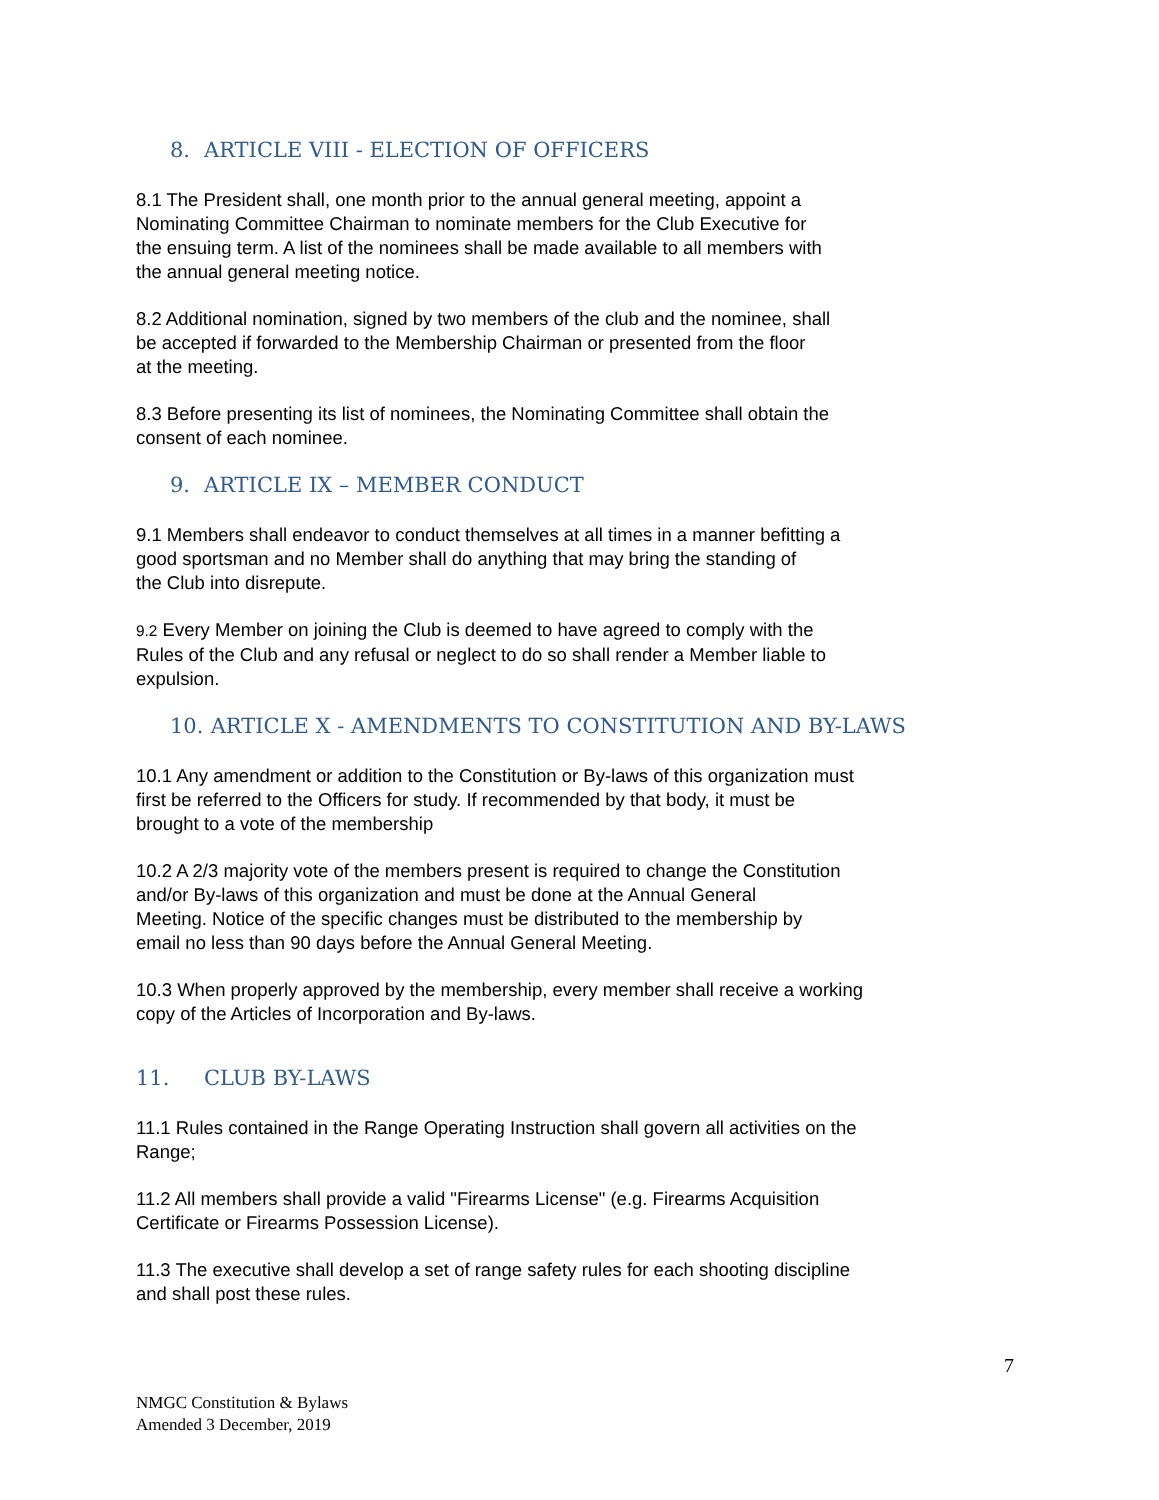8. ARTICLE VIII - ELECTION OF OFFICERS
8.1 The President shall, one month prior to the annual general meeting, appoint a
Nominating Committee Chairman to nominate members for the Club Executive for
the ensuing term. A list of the nominees shall be made available to all members with
the annual general meeting notice.
8.2 Additional nomination, signed by two members of the club and the nominee, shall
be accepted if forwarded to the Membership Chairman or presented from the floor
at the meeting.
8.3 Before presenting its list of nominees, the Nominating Committee shall obtain the
consent of each nominee.
9. ARTICLE IX – MEMBER CONDUCT
9.1 Members shall endeavor to conduct themselves at all times in a manner befitting a
good sportsman and no Member shall do anything that may bring the standing of
the Club into disrepute.
9.2 Every Member on joining the Club is deemed to have agreed to comply with the
Rules of the Club and any refusal or neglect to do so shall render a Member liable to
expulsion.
10. ARTICLE X - AMENDMENTS TO CONSTITUTION AND BY-LAWS
10.1 Any amendment or addition to the Constitution or By-laws of this organization must
first be referred to the Officers for study. If recommended by that body, it must be
brought to a vote of the membership
10.2 A 2/3 majority vote of the members present is required to change the Constitution
and/or By-laws of this organization and must be done at the Annual General
Meeting. Notice of the specific changes must be distributed to the membership by
email no less than 90 days before the Annual General Meeting.
10.3 When properly approved by the membership, every member shall receive a working
copy of the Articles of Incorporation and By-laws.
11. CLUB BY-LAWS
11.1 Rules contained in the Range Operating Instruction shall govern all activities on the
Range;
11.2 All members shall provide a valid "Firearms License" (e.g. Firearms Acquisition
Certificate or Firearms Possession License).
11.3 The executive shall develop a set of range safety rules for each shooting discipline
and shall post these rules.
7
NMGC Constitution & Bylaws
Amended 3 December, 2019